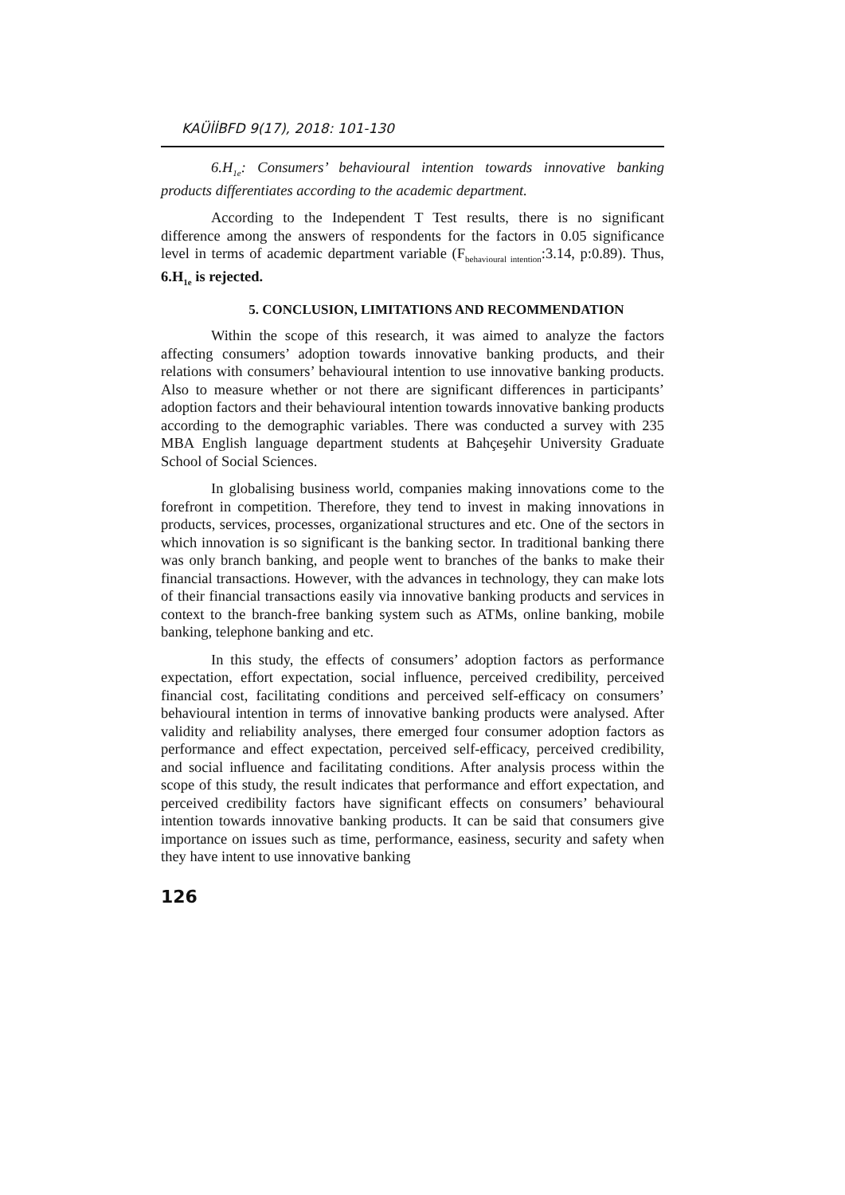KAÜİİBFD 9(17), 2018: 101-130
6.H<sub>1e</sub>: Consumers’ behavioural intention towards innovative banking products differentiates according to the academic department.
According to the Independent T Test results, there is no significant difference among the answers of respondents for the factors in 0.05 significance level in terms of academic department variable (F<sub>behavioural intention</sub>:3.14, p:0.89). Thus, 6.H<sub>1e</sub> is rejected.
5. CONCLUSION, LIMITATIONS AND RECOMMENDATION
Within the scope of this research, it was aimed to analyze the factors affecting consumers’ adoption towards innovative banking products, and their relations with consumers’ behavioural intention to use innovative banking products. Also to measure whether or not there are significant differences in participants’ adoption factors and their behavioural intention towards innovative banking products according to the demographic variables. There was conducted a survey with 235 MBA English language department students at Bahçeşehir University Graduate School of Social Sciences.
In globalising business world, companies making innovations come to the forefront in competition. Therefore, they tend to invest in making innovations in products, services, processes, organizational structures and etc. One of the sectors in which innovation is so significant is the banking sector. In traditional banking there was only branch banking, and people went to branches of the banks to make their financial transactions. However, with the advances in technology, they can make lots of their financial transactions easily via innovative banking products and services in context to the branch-free banking system such as ATMs, online banking, mobile banking, telephone banking and etc.
In this study, the effects of consumers’ adoption factors as performance expectation, effort expectation, social influence, perceived credibility, perceived financial cost, facilitating conditions and perceived self-efficacy on consumers’ behavioural intention in terms of innovative banking products were analysed. After validity and reliability analyses, there emerged four consumer adoption factors as performance and effect expectation, perceived self-efficacy, perceived credibility, and social influence and facilitating conditions. After analysis process within the scope of this study, the result indicates that performance and effort expectation, and perceived credibility factors have significant effects on consumers’ behavioural intention towards innovative banking products. It can be said that consumers give importance on issues such as time, performance, easiness, security and safety when they have intent to use innovative banking
126